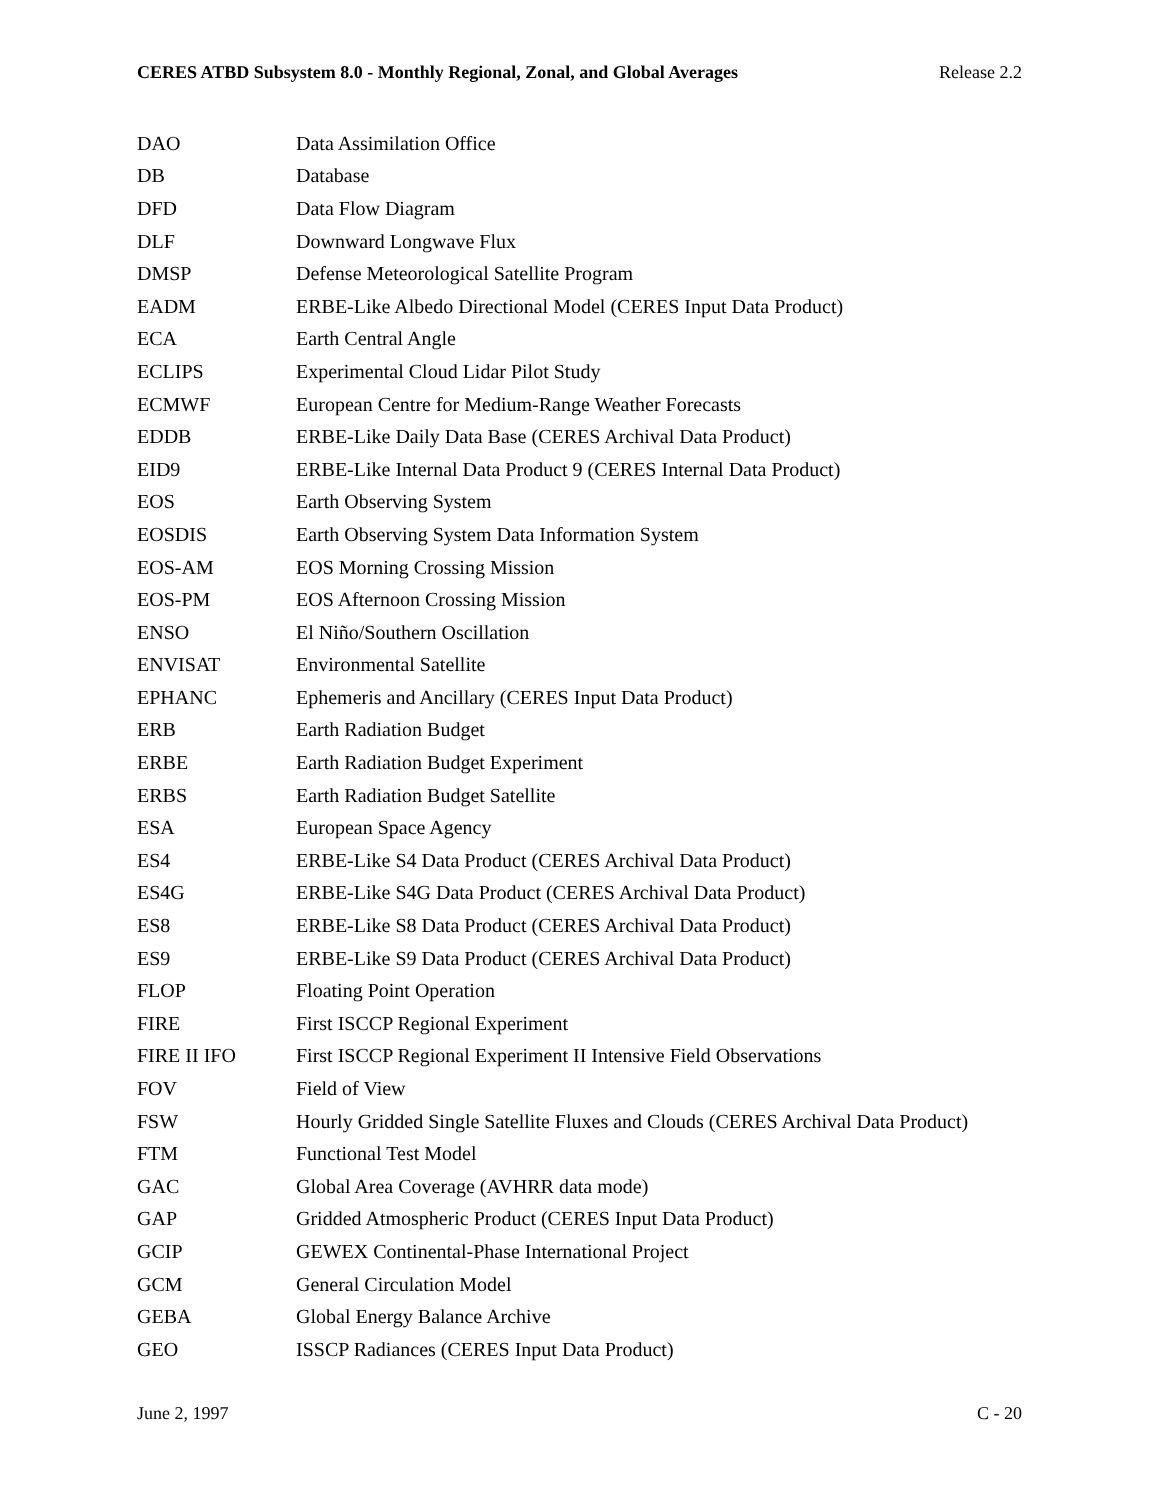CERES ATBD Subsystem 8.0 - Monthly Regional, Zonal, and Global Averages Release 2.2
| DAO | Data Assimilation Office |
| DB | Database |
| DFD | Data Flow Diagram |
| DLF | Downward Longwave Flux |
| DMSP | Defense Meteorological Satellite Program |
| EADM | ERBE-Like Albedo Directional Model (CERES Input Data Product) |
| ECA | Earth Central Angle |
| ECLIPS | Experimental Cloud Lidar Pilot Study |
| ECMWF | European Centre for Medium-Range Weather Forecasts |
| EDDB | ERBE-Like Daily Data Base (CERES Archival Data Product) |
| EID9 | ERBE-Like Internal Data Product 9 (CERES Internal Data Product) |
| EOS | Earth Observing System |
| EOSDIS | Earth Observing System Data Information System |
| EOS-AM | EOS Morning Crossing Mission |
| EOS-PM | EOS Afternoon Crossing Mission |
| ENSO | El Niño/Southern Oscillation |
| ENVISAT | Environmental Satellite |
| EPHANC | Ephemeris and Ancillary (CERES Input Data Product) |
| ERB | Earth Radiation Budget |
| ERBE | Earth Radiation Budget Experiment |
| ERBS | Earth Radiation Budget Satellite |
| ESA | European Space Agency |
| ES4 | ERBE-Like S4 Data Product (CERES Archival Data Product) |
| ES4G | ERBE-Like S4G Data Product (CERES Archival Data Product) |
| ES8 | ERBE-Like S8 Data Product (CERES Archival Data Product) |
| ES9 | ERBE-Like S9 Data Product (CERES Archival Data Product) |
| FLOP | Floating Point Operation |
| FIRE | First ISCCP Regional Experiment |
| FIRE II IFO | First ISCCP Regional Experiment II Intensive Field Observations |
| FOV | Field of View |
| FSW | Hourly Gridded Single Satellite Fluxes and Clouds (CERES Archival Data Product) |
| FTM | Functional Test Model |
| GAC | Global Area Coverage (AVHRR data mode) |
| GAP | Gridded Atmospheric Product (CERES Input Data Product) |
| GCIP | GEWEX Continental-Phase International Project |
| GCM | General Circulation Model |
| GEBA | Global Energy Balance Archive |
| GEO | ISSCP Radiances (CERES Input Data Product) |
June 2, 1997 C - 20